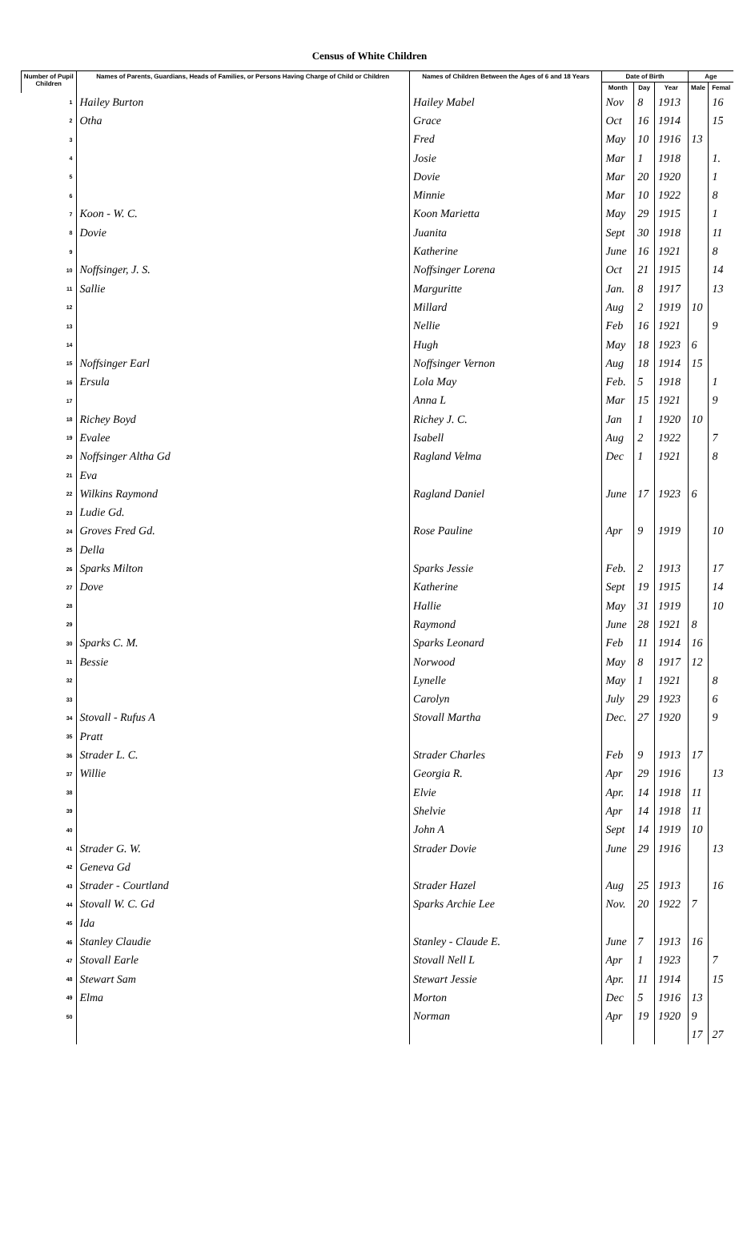Census of White Children
| Number of Pupil Children | Names of Parents, Guardians, Heads of Families, or Persons Having Charge of Child or Children | Names of Children Between the Ages of 6 and 18 Years | Date of Birth | | | Age | |
| --- | --- | --- | --- | --- | --- | --- | --- |
| | | | Month | Day | Year | Male | Femal |
| 1 | Hailey Burton | Hailey Mabel | Nov | 8 | 1913 | | 16 |
| 2 | Otha | Grace | Oct | 16 | 1914 | | 15 |
| 3 | | Fred | May | 10 | 1916 | 13 | |
| 4 | | Josie | Mar | 1 | 1918 | | 1. |
| 5 | | Dovie | Mar | 20 | 1920 | | 1 |
| 6 | | Minnie | Mar | 10 | 1922 | | 8 |
| 7 | Koon - W. C. | Koon Marietta | May | 29 | 1915 | | 1 |
| 8 | Dovie | Juanita | Sept | 30 | 1918 | | 11 |
| 9 | | Katherine | June | 16 | 1921 | | 8 |
| 10 | Noffsinger, J. S. | Noffsinger Lorena | Oct | 21 | 1915 | | 14 |
| 11 | Sallie | Marguritte | Jan. | 8 | 1917 | | 13 |
| 12 | | Millard | Aug | 2 | 1919 | 10 | |
| 13 | | Nellie | Feb | 16 | 1921 | | 9 |
| 14 | | Hugh | May | 18 | 1923 | 6 | |
| 15 | Noffsinger Earl | Noffsinger Vernon | Aug | 18 | 1914 | 15 | |
| 16 | Ersula | Lola May | Feb. | 5 | 1918 | | 1 |
| 17 | | Anna L | Mar | 15 | 1921 | | 9 |
| 18 | Richey Boyd | Richey J. C. | Jan | 1 | 1920 | 10 | |
| 19 | Evalee | Isabell | Aug | 2 | 1922 | | 7 |
| 20 | Noffsinger Altha Gd | Ragland Velma | Dec | 1 | 1921 | | 8 |
| 21 | Eva | | | | | | |
| 22 | Wilkins Raymond | Ragland Daniel | June | 17 | 1923 | 6 | |
| 23 | Ludie Gd. | | | | | | |
| 24 | Groves Fred Gd. | Rose Pauline | Apr | 9 | 1919 | | 10 |
| 25 | Della | | | | | | |
| 26 | Sparks Milton | Sparks Jessie | Feb. | 2 | 1913 | | 17 |
| 27 | Dove | Katherine | Sept | 19 | 1915 | | 14 |
| 28 | | Hallie | May | 31 | 1919 | | 10 |
| 29 | | Raymond | June | 28 | 1921 | 8 | |
| 30 | Sparks C. M. | Sparks Leonard | Feb | 11 | 1914 | 16 | |
| 31 | Bessie | Norwood | May | 8 | 1917 | 12 | |
| 32 | | Lynelle | May | 1 | 1921 | | 8 |
| 33 | | Carolyn | July | 29 | 1923 | | 6 |
| 34 | Stovall - Rufus A | Stovall Martha | Dec. | 27 | 1920 | | 9 |
| 35 | Pratt | | | | | | |
| 36 | Strader L. C. | Strader Charles | Feb | 9 | 1913 | 17 | |
| 37 | Willie | Georgia R. | Apr | 29 | 1916 | | 13 |
| 38 | | Elvie | Apr. | 14 | 1918 | 11 | |
| 39 | | Shelvie | Apr | 14 | 1918 | 11 | |
| 40 | | John A | Sept | 14 | 1919 | 10 | |
| 41 | Strader G. W. | Strader Dovie | June | 29 | 1916 | | 13 |
| 42 | Geneva Gd | | | | | | |
| 43 | Strader - Courtland | Strader Hazel | Aug | 25 | 1913 | | 16 |
| 44 | Stovall W. C. Gd | Sparks Archie Lee | Nov. | 20 | 1922 | 7 | |
| 45 | Ida | | | | | | |
| 46 | Stanley Claudie | Stanley - Claude E. | June | 7 | 1913 | 16 | |
| 47 | Stovall Earle | Stovall Nell L | Apr | 1 | 1923 | | 7 |
| 48 | Stewart Sam | Stewart Jessie | Apr. | 11 | 1914 | | 15 |
| 49 | Elma | Morton | Dec | 5 | 1916 | 13 | |
| 50 | | Norman | Apr | 19 | 1920 | 9 | |
| | | | | | | 17 | 27 |